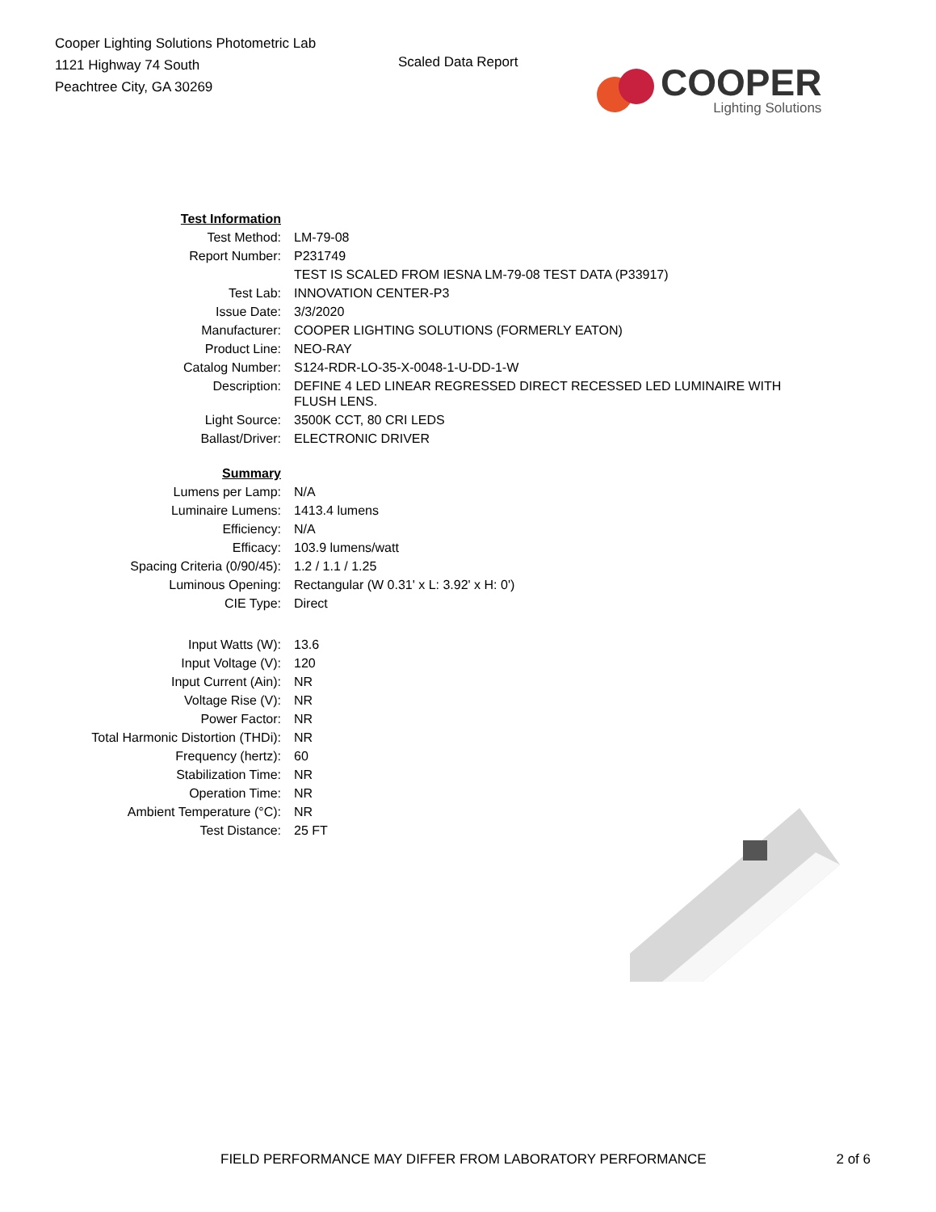Cooper Lighting Solutions Photometric Lab
1121 Highway 74 South
Peachtree City, GA 30269
Scaled Data Report
COOPER
Lighting Solutions
| Test Information | |
| Test Method: | LM-79-08 |
| Report Number: | P231749 |
| | TEST IS SCALED FROM IESNA LM-79-08 TEST DATA (P33917) |
| Test Lab: | INNOVATION CENTER-P3 |
| Issue Date: | 3/3/2020 |
| Manufacturer: | COOPER LIGHTING SOLUTIONS (FORMERLY EATON) |
| Product Line: | NEO-RAY |
| Catalog Number: | S124-RDR-LO-35-X-0048-1-U-DD-1-W |
| Description: | DEFINE 4 LED LINEAR REGRESSED DIRECT RECESSED LED LUMINAIRE WITH FLUSH LENS. |
| Light Source: | 3500K CCT, 80 CRI LEDS |
| Ballast/Driver: | ELECTRONIC DRIVER |
| Summary | |
| Lumens per Lamp: | N/A |
| Luminaire Lumens: | 1413.4 lumens |
| Efficiency: | N/A |
| Efficacy: | 103.9 lumens/watt |
| Spacing Criteria (0/90/45): | 1.2 / 1.1 / 1.25 |
| Luminous Opening: | Rectangular (W 0.31' x L: 3.92' x H: 0') |
| CIE Type: | Direct |
| Input Watts (W): | 13.6 |
| Input Voltage (V): | 120 |
| Input Current (Ain): | NR |
| Voltage Rise (V): | NR |
| Power Factor: | NR |
| Total Harmonic Distortion (THDi): | NR |
| Frequency (hertz): | 60 |
| Stabilization Time: | NR |
| Operation Time: | NR |
| Ambient Temperature (°C): | NR |
| Test Distance: | 25 FT |
FIELD PERFORMANCE MAY DIFFER FROM LABORATORY PERFORMANCE 2 of 6